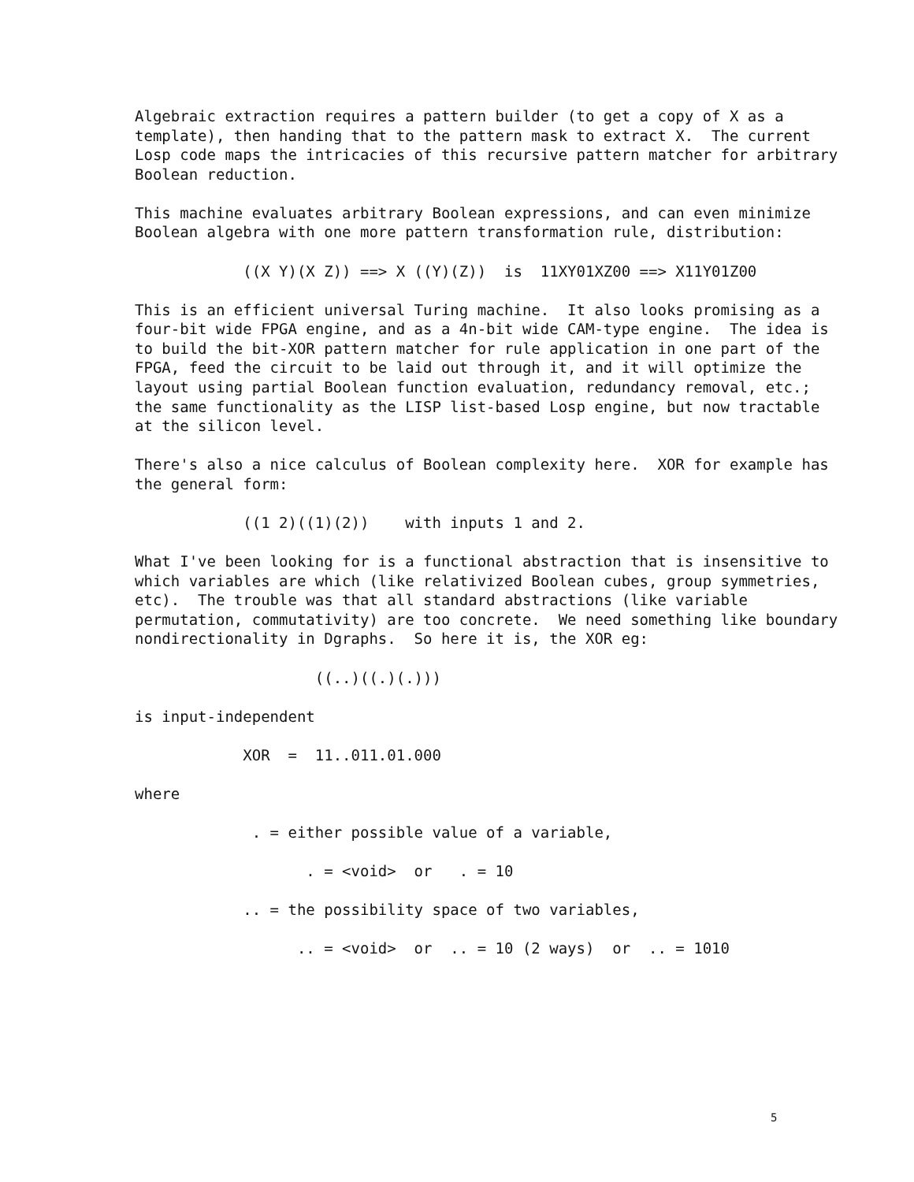Algebraic extraction requires a pattern builder (to get a copy of X as a template), then handing that to the pattern mask to extract X. The current Losp code maps the intricacies of this recursive pattern matcher for arbitrary Boolean reduction.
This machine evaluates arbitrary Boolean expressions, and can even minimize Boolean algebra with one more pattern transformation rule, distribution:
((X Y)(X Z)) ==> X ((Y)(Z)) is 11XY01XZ00 ==> X11Y01Z00
This is an efficient universal Turing machine. It also looks promising as a four-bit wide FPGA engine, and as a 4n-bit wide CAM-type engine. The idea is to build the bit-XOR pattern matcher for rule application in one part of the FPGA, feed the circuit to be laid out through it, and it will optimize the layout using partial Boolean function evaluation, redundancy removal, etc.; the same functionality as the LISP list-based Losp engine, but now tractable at the silicon level.
There's also a nice calculus of Boolean complexity here. XOR for example has the general form:
((1 2)((1)(2)) with inputs 1 and 2.
What I've been looking for is a functional abstraction that is insensitive to which variables are which (like relativized Boolean cubes, group symmetries, etc). The trouble was that all standard abstractions (like variable permutation, commutativity) are too concrete. We need something like boundary nondirectionality in Dgraphs. So here it is, the XOR eg:
((..)((.)(.)))
is input-independent
XOR = 11..011.01.000
where
. = either possible value of a variable,
. = <void> or . = 10
.. = the possibility space of two variables,
.. = <void> or .. = 10 (2 ways) or .. = 1010
5